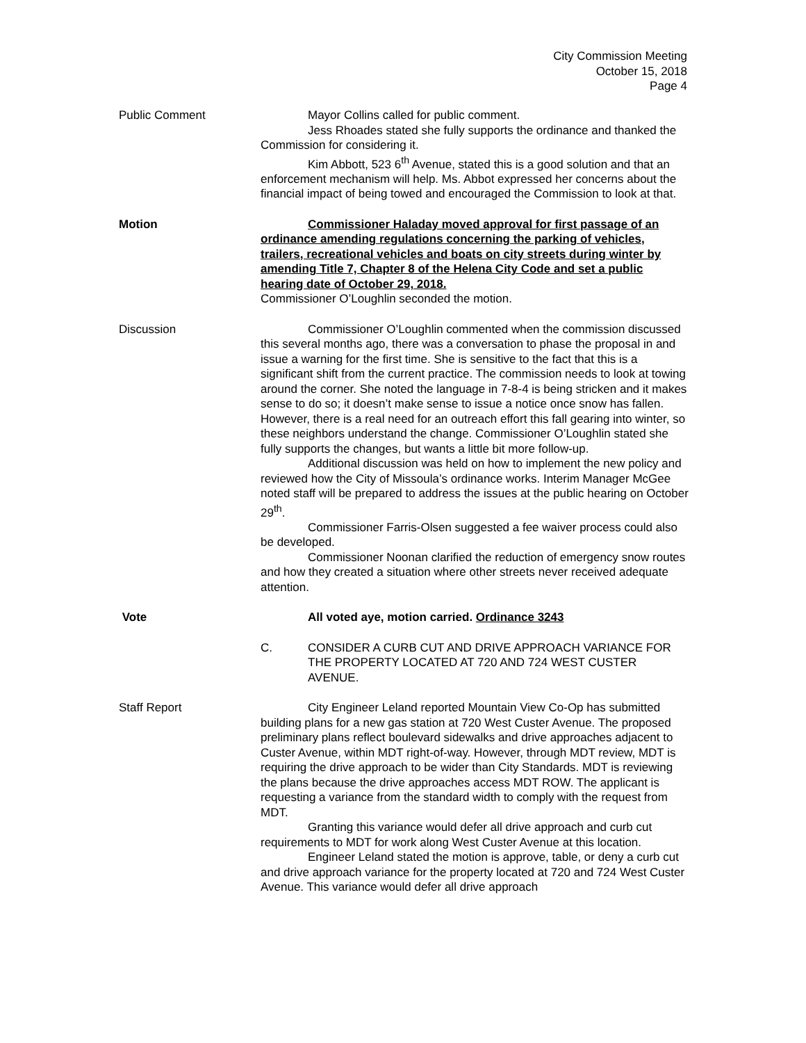City Commission Meeting
October 15, 2018
Page 4
Public Comment Mayor Collins called for public comment.
Jess Rhoades stated she fully supports the ordinance and thanked the Commission for considering it.
Kim Abbott, 523 6<sup>th</sup> Avenue, stated this is a good solution and that an enforcement mechanism will help. Ms. Abbot expressed her concerns about the financial impact of being towed and encouraged the Commission to look at that.
Motion Commissioner Haladay moved approval for first passage of an ordinance amending regulations concerning the parking of vehicles, trailers, recreational vehicles and boats on city streets during winter by amending Title 7, Chapter 8 of the Helena City Code and set a public hearing date of October 29, 2018.
Commissioner O’Loughlin seconded the motion.
Discussion Commissioner O’Loughlin commented when the commission discussed this several months ago, there was a conversation to phase the proposal in and issue a warning for the first time. She is sensitive to the fact that this is a significant shift from the current practice. The commission needs to look at towing around the corner. She noted the language in 7-8-4 is being stricken and it makes sense to do so; it doesn’t make sense to issue a notice once snow has fallen. However, there is a real need for an outreach effort this fall gearing into winter, so these neighbors understand the change. Commissioner O’Loughlin stated she fully supports the changes, but wants a little bit more follow-up.
Additional discussion was held on how to implement the new policy and reviewed how the City of Missoula’s ordinance works. Interim Manager McGee noted staff will be prepared to address the issues at the public hearing on October 29<sup>th</sup>.
Commissioner Farris-Olsen suggested a fee waiver process could also be developed.
Commissioner Noonan clarified the reduction of emergency snow routes and how they created a situation where other streets never received adequate attention.
Vote All voted aye, motion carried. Ordinance 3243
C. CONSIDER A CURB CUT AND DRIVE APPROACH VARIANCE FOR THE PROPERTY LOCATED AT 720 AND 724 WEST CUSTER AVENUE.
Staff Report City Engineer Leland reported Mountain View Co-Op has submitted building plans for a new gas station at 720 West Custer Avenue. The proposed preliminary plans reflect boulevard sidewalks and drive approaches adjacent to Custer Avenue, within MDT right-of-way. However, through MDT review, MDT is requiring the drive approach to be wider than City Standards. MDT is reviewing the plans because the drive approaches access MDT ROW. The applicant is requesting a variance from the standard width to comply with the request from MDT.
Granting this variance would defer all drive approach and curb cut requirements to MDT for work along West Custer Avenue at this location.
Engineer Leland stated the motion is approve, table, or deny a curb cut and drive approach variance for the property located at 720 and 724 West Custer Avenue. This variance would defer all drive approach